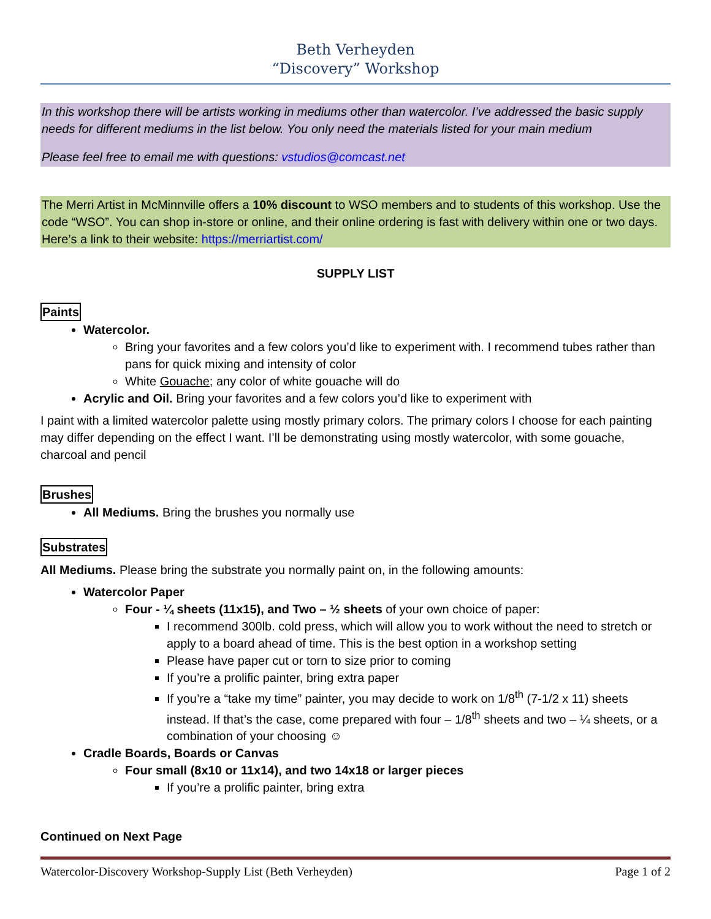Beth Verheyden
“Discovery” Workshop
In this workshop there will be artists working in mediums other than watercolor. I’ve addressed the basic supply needs for different mediums in the list below. You only need the materials listed for your main medium
Please feel free to email me with questions: vstudios@comcast.net
The Merri Artist in McMinnville offers a 10% discount to WSO members and to students of this workshop. Use the code “WSO”. You can shop in-store or online, and their online ordering is fast with delivery within one or two days. Here’s a link to their website: https://merriartist.com/
SUPPLY LIST
Paints
Watercolor.
Bring your favorites and a few colors you’d like to experiment with. I recommend tubes rather than pans for quick mixing and intensity of color
White Gouache; any color of white gouache will do
Acrylic and Oil. Bring your favorites and a few colors you’d like to experiment with
I paint with a limited watercolor palette using mostly primary colors. The primary colors I choose for each painting may differ depending on the effect I want. I’ll be demonstrating using mostly watercolor, with some gouache, charcoal and pencil
Brushes
All Mediums. Bring the brushes you normally use
Substrates
All Mediums. Please bring the substrate you normally paint on, in the following amounts:
Watercolor Paper
Four - ¼ sheets (11x15), and Two – ½ sheets of your own choice of paper:
I recommend 300lb. cold press, which will allow you to work without the need to stretch or apply to a board ahead of time. This is the best option in a workshop setting
Please have paper cut or torn to size prior to coming
If you’re a prolific painter, bring extra paper
If you’re a “take my time” painter, you may decide to work on 1/8<sup>th</sup> (7-1/2 x 11) sheets instead. If that’s the case, come prepared with four – 1/8<sup>th</sup> sheets and two – ¼ sheets, or a combination of your choosing ☺
Cradle Boards, Boards or Canvas
Four small (8x10 or 11x14), and two 14x18 or larger pieces
If you’re a prolific painter, bring extra
Continued on Next Page
Watercolor-Discovery Workshop-Supply List (Beth Verheyden) Page 1 of 2